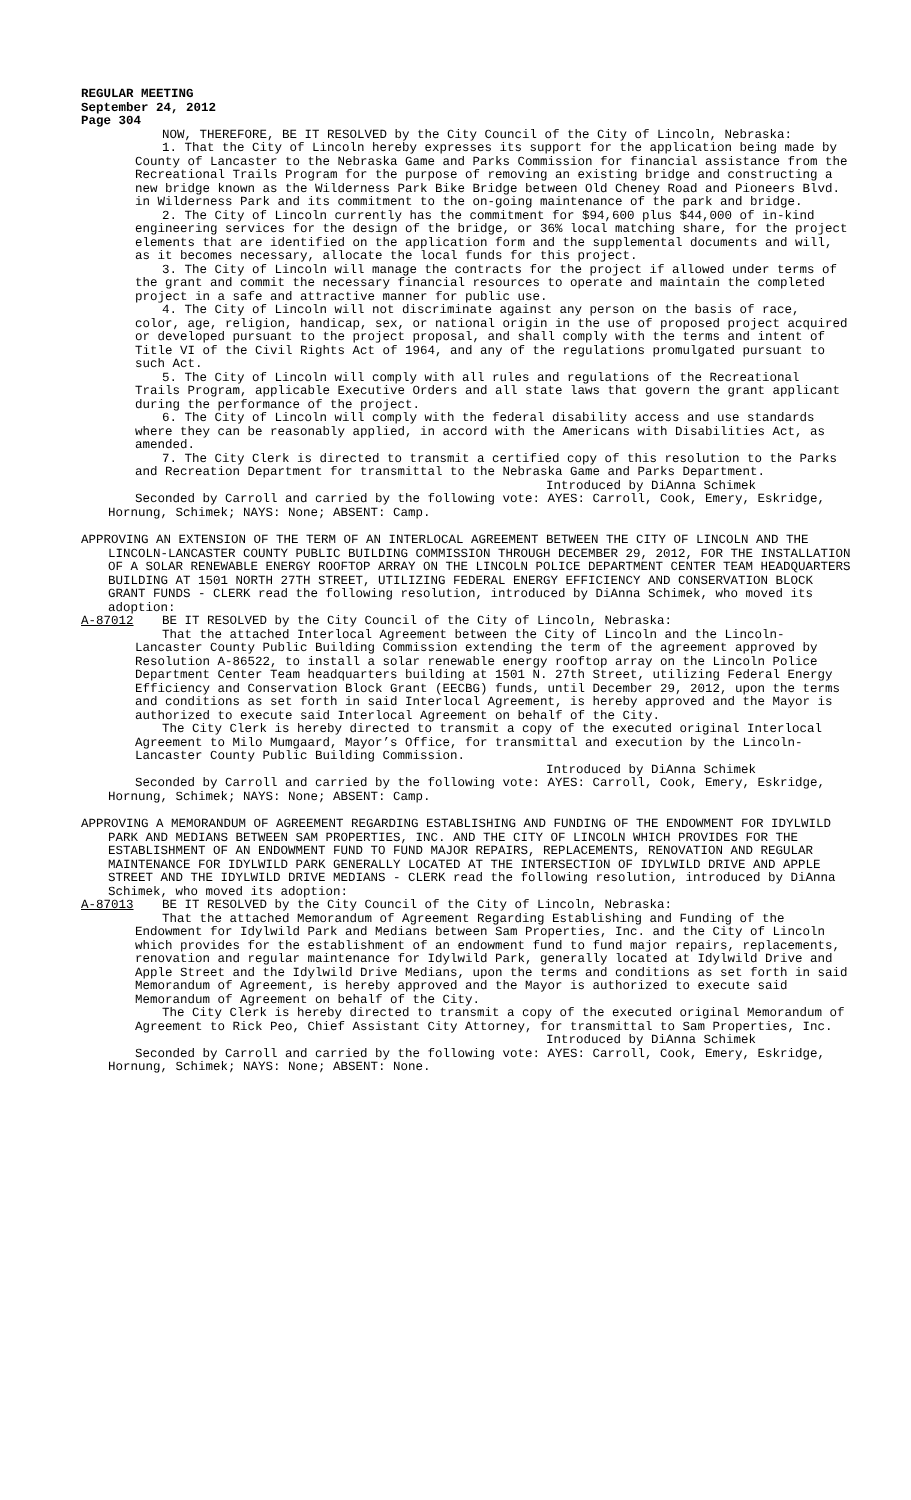REGULAR MEETING
September 24, 2012
Page 304
NOW, THEREFORE, BE IT RESOLVED by the City Council of the City of Lincoln, Nebraska:
1. That the City of Lincoln hereby expresses its support for the application being made by County of Lancaster to the Nebraska Game and Parks Commission for financial assistance from the Recreational Trails Program for the purpose of removing an existing bridge and constructing a new bridge known as the Wilderness Park Bike Bridge between Old Cheney Road and Pioneers Blvd. in Wilderness Park and its commitment to the on-going maintenance of the park and bridge.
2. The City of Lincoln currently has the commitment for $94,600 plus $44,000 of in-kind engineering services for the design of the bridge, or 36% local matching share, for the project elements that are identified on the application form and the supplemental documents and will, as it becomes necessary, allocate the local funds for this project.
3. The City of Lincoln will manage the contracts for the project if allowed under terms of the grant and commit the necessary financial resources to operate and maintain the completed project in a safe and attractive manner for public use.
4. The City of Lincoln will not discriminate against any person on the basis of race, color, age, religion, handicap, sex, or national origin in the use of proposed project acquired or developed pursuant to the project proposal, and shall comply with the terms and intent of Title VI of the Civil Rights Act of 1964, and any of the regulations promulgated pursuant to such Act.
5. The City of Lincoln will comply with all rules and regulations of the Recreational Trails Program, applicable Executive Orders and all state laws that govern the grant applicant during the performance of the project.
6. The City of Lincoln will comply with the federal disability access and use standards where they can be reasonably applied, in accord with the Americans with Disabilities Act, as amended.
7. The City Clerk is directed to transmit a certified copy of this resolution to the Parks and Recreation Department for transmittal to the Nebraska Game and Parks Department.
Introduced by DiAnna Schimek
Seconded by Carroll and carried by the following vote: AYES: Carroll, Cook, Emery, Eskridge, Hornung, Schimek; NAYS: None; ABSENT: Camp.
APPROVING AN EXTENSION OF THE TERM OF AN INTERLOCAL AGREEMENT BETWEEN THE CITY OF LINCOLN AND THE LINCOLN-LANCASTER COUNTY PUBLIC BUILDING COMMISSION THROUGH DECEMBER 29, 2012, FOR THE INSTALLATION OF A SOLAR RENEWABLE ENERGY ROOFTOP ARRAY ON THE LINCOLN POLICE DEPARTMENT CENTER TEAM HEADQUARTERS BUILDING AT 1501 NORTH 27TH STREET, UTILIZING FEDERAL ENERGY EFFICIENCY AND CONSERVATION BLOCK GRANT FUNDS - CLERK read the following resolution, introduced by DiAnna Schimek, who moved its adoption:
A-87012 BE IT RESOLVED by the City Council of the City of Lincoln, Nebraska:
That the attached Interlocal Agreement between the City of Lincoln and the Lincoln-Lancaster County Public Building Commission extending the term of the agreement approved by Resolution A-86522, to install a solar renewable energy rooftop array on the Lincoln Police Department Center Team headquarters building at 1501 N. 27th Street, utilizing Federal Energy Efficiency and Conservation Block Grant (EECBG) funds, until December 29, 2012, upon the terms and conditions as set forth in said Interlocal Agreement, is hereby approved and the Mayor is authorized to execute said Interlocal Agreement on behalf of the City.
The City Clerk is hereby directed to transmit a copy of the executed original Interlocal Agreement to Milo Mumgaard, Mayor’s Office, for transmittal and execution by the Lincoln-Lancaster County Public Building Commission.
Introduced by DiAnna Schimek
Seconded by Carroll and carried by the following vote: AYES: Carroll, Cook, Emery, Eskridge, Hornung, Schimek; NAYS: None; ABSENT: Camp.
APPROVING A MEMORANDUM OF AGREEMENT REGARDING ESTABLISHING AND FUNDING OF THE ENDOWMENT FOR IDYLWILD PARK AND MEDIANS BETWEEN SAM PROPERTIES, INC. AND THE CITY OF LINCOLN WHICH PROVIDES FOR THE ESTABLISHMENT OF AN ENDOWMENT FUND TO FUND MAJOR REPAIRS, REPLACEMENTS, RENOVATION AND REGULAR MAINTENANCE FOR IDYLWILD PARK GENERALLY LOCATED AT THE INTERSECTION OF IDYLWILD DRIVE AND APPLE STREET AND THE IDYLWILD DRIVE MEDIANS - CLERK read the following resolution, introduced by DiAnna Schimek, who moved its adoption:
A-87013 BE IT RESOLVED by the City Council of the City of Lincoln, Nebraska:
That the attached Memorandum of Agreement Regarding Establishing and Funding of the Endowment for Idylwild Park and Medians between Sam Properties, Inc. and the City of Lincoln which provides for the establishment of an endowment fund to fund major repairs, replacements, renovation and regular maintenance for Idylwild Park, generally located at Idylwild Drive and Apple Street and the Idylwild Drive Medians, upon the terms and conditions as set forth in said Memorandum of Agreement, is hereby approved and the Mayor is authorized to execute said Memorandum of Agreement on behalf of the City.
The City Clerk is hereby directed to transmit a copy of the executed original Memorandum of Agreement to Rick Peo, Chief Assistant City Attorney, for transmittal to Sam Properties, Inc.
Introduced by DiAnna Schimek
Seconded by Carroll and carried by the following vote: AYES: Carroll, Cook, Emery, Eskridge, Hornung, Schimek; NAYS: None; ABSENT: None.